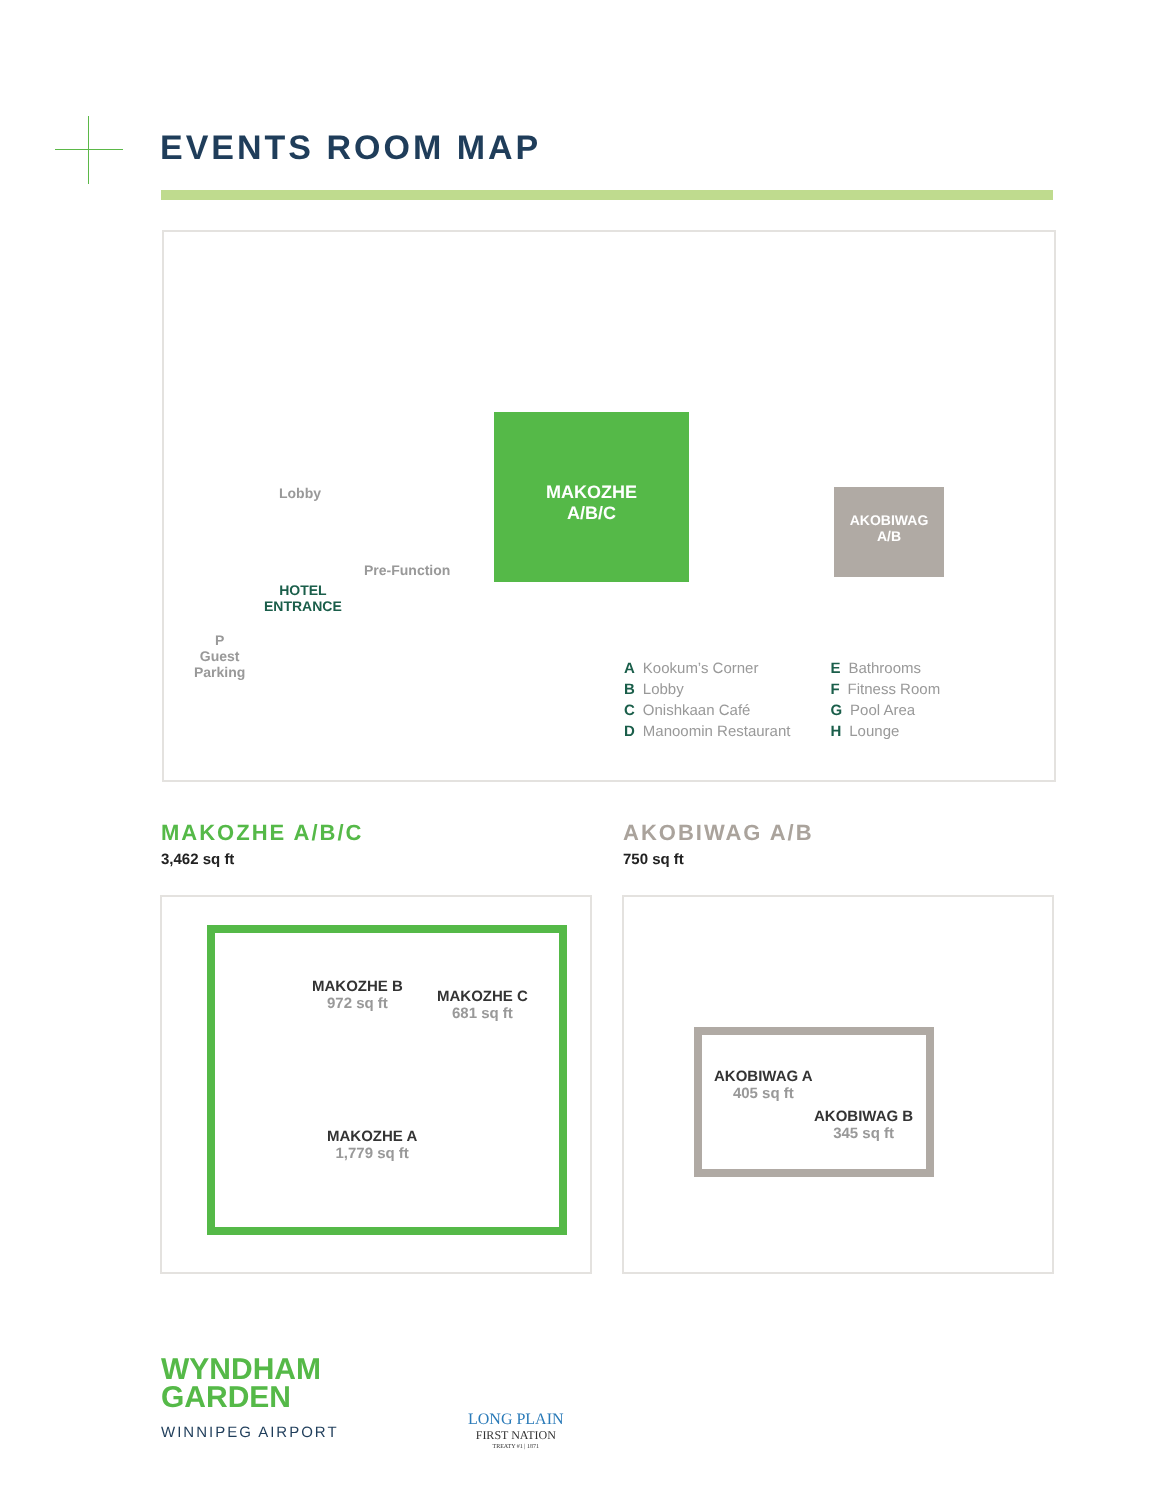EVENTS ROOM MAP
MAKOZHE
A/B/C
AKOBIWAG
A/B
Lobby
Pre-Function
HOTEL
ENTRANCE
P
Guest
Parking
A Kookum’s Corner
B Lobby
C Onishkaan Café
D Manoomin Restaurant
E Bathrooms
F Fitness Room
G Pool Area
H Lounge
MAKOZHE A/B/C
3,462 sq ft
AKOBIWAG A/B
750 sq ft
MAKOZHE B
972 sq ft
MAKOZHE C
681 sq ft
MAKOZHE A
1,779 sq ft
AKOBIWAG A
405 sq ft
AKOBIWAG B
345 sq ft
WYNDHAM
GARDEN
WINNIPEG AIRPORT
LONG PLAIN
FIRST NATION
TREATY #1 | 1871